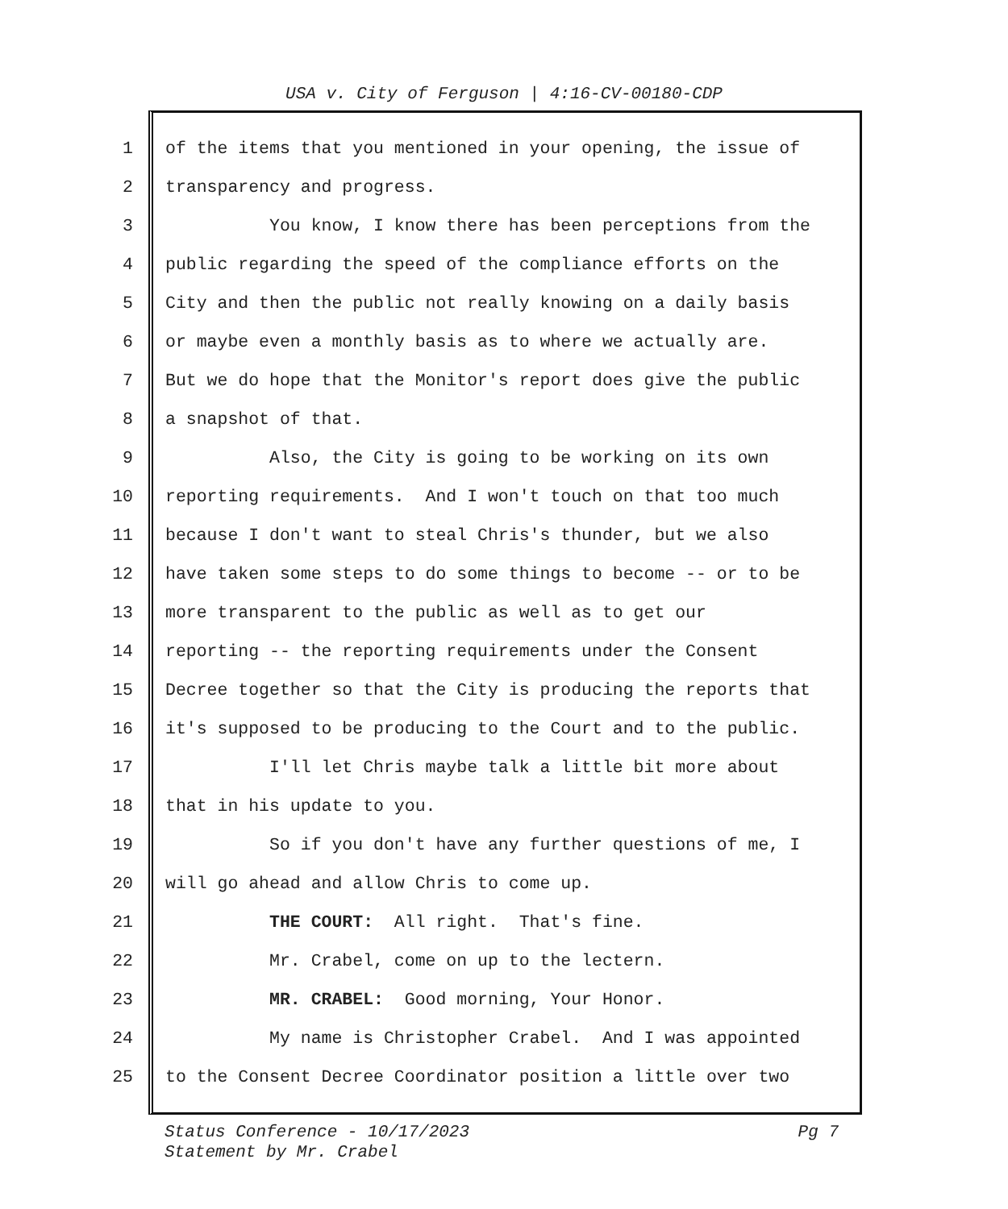USA v. City of Ferguson | 4:16-CV-00180-CDP
1 of the items that you mentioned in your opening, the issue of
2 transparency and progress.
3 You know, I know there has been perceptions from the
4 public regarding the speed of the compliance efforts on the
5 City and then the public not really knowing on a daily basis
6 or maybe even a monthly basis as to where we actually are.
7 But we do hope that the Monitor's report does give the public
8 a snapshot of that.
9 Also, the City is going to be working on its own
10 reporting requirements. And I won't touch on that too much
11 because I don't want to steal Chris's thunder, but we also
12 have taken some steps to do some things to become -- or to be
13 more transparent to the public as well as to get our
14 reporting -- the reporting requirements under the Consent
15 Decree together so that the City is producing the reports that
16 it's supposed to be producing to the Court and to the public.
17 I'll let Chris maybe talk a little bit more about
18 that in his update to you.
19 So if you don't have any further questions of me, I
20 will go ahead and allow Chris to come up.
21 THE COURT: All right. That's fine.
22 Mr. Crabel, come on up to the lectern.
23 MR. CRABEL: Good morning, Your Honor.
24 My name is Christopher Crabel. And I was appointed
25 to the Consent Decree Coordinator position a little over two
Pg 7 Status Conference - 10/17/2023
Statement by Mr. Crabel